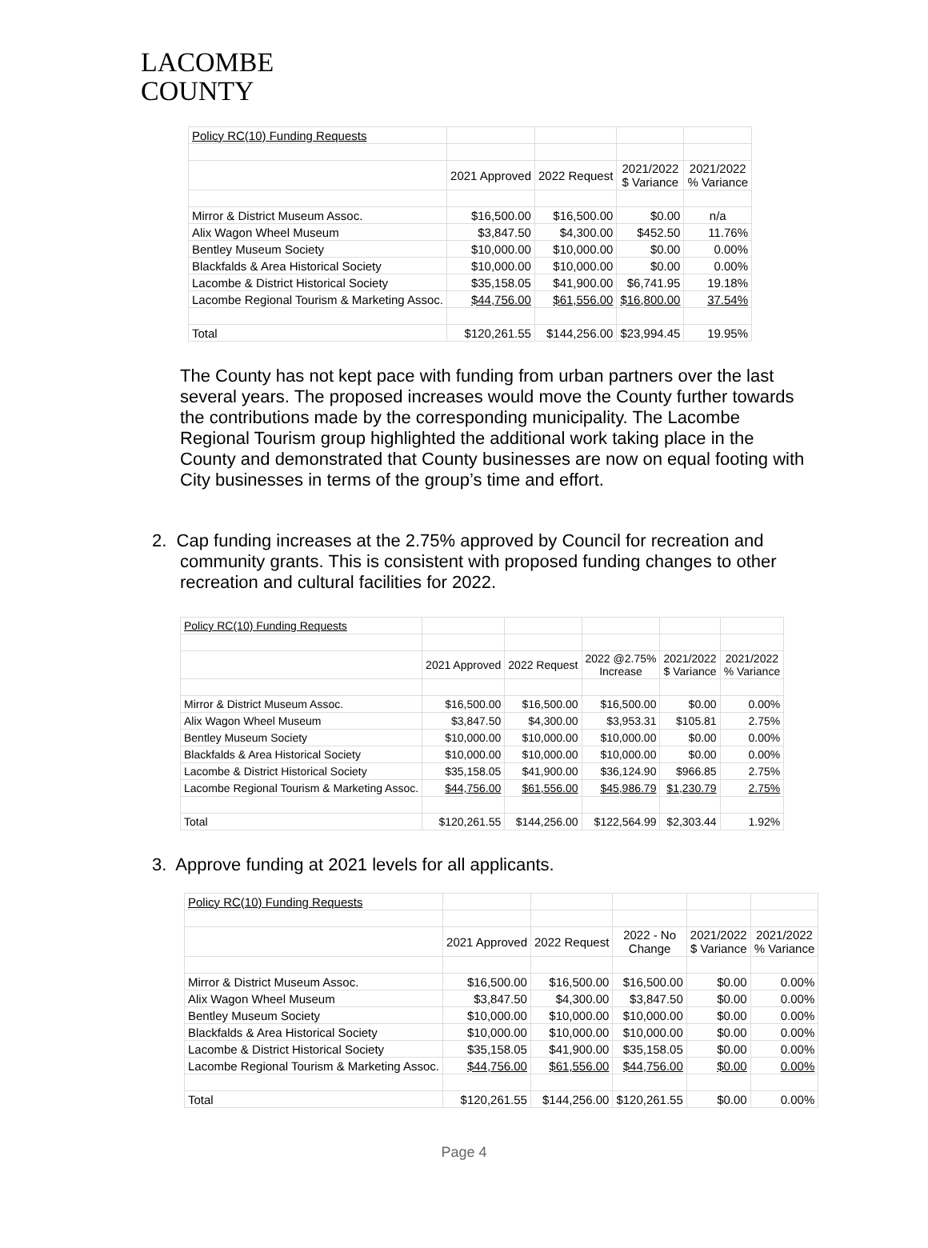LACOMBE
COUNTY
| Policy RC(10) Funding Requests | | | | |
| | 2021 Approved | 2022 Request | 2021/2022 $ Variance | 2021/2022 % Variance |
| Mirror & District Museum Assoc. | $16,500.00 | $16,500.00 | $0.00 | n/a |
| Alix Wagon Wheel Museum | $3,847.50 | $4,300.00 | $452.50 | 11.76% |
| Bentley Museum Society | $10,000.00 | $10,000.00 | $0.00 | 0.00% |
| Blackfalds & Area Historical Society | $10,000.00 | $10,000.00 | $0.00 | 0.00% |
| Lacombe & District Historical Society | $35,158.05 | $41,900.00 | $6,741.95 | 19.18% |
| Lacombe Regional Tourism & Marketing Assoc. | $44,756.00 | $61,556.00 | $16,800.00 | 37.54% |
| Total | $120,261.55 | $144,256.00 | $23,994.45 | 19.95% |
The County has not kept pace with funding from urban partners over the last several years. The proposed increases would move the County further towards the contributions made by the corresponding municipality. The Lacombe Regional Tourism group highlighted the additional work taking place in the County and demonstrated that County businesses are now on equal footing with City businesses in terms of the group’s time and effort.
2. Cap funding increases at the 2.75% approved by Council for recreation and community grants. This is consistent with proposed funding changes to other recreation and cultural facilities for 2022.
| Policy RC(10) Funding Requests | | | | | |
| | 2021 Approved | 2022 Request | 2022 @2.75% Increase | 2021/2022 $ Variance | 2021/2022 % Variance |
| Mirror & District Museum Assoc. | $16,500.00 | $16,500.00 | $16,500.00 | $0.00 | 0.00% |
| Alix Wagon Wheel Museum | $3,847.50 | $4,300.00 | $3,953.31 | $105.81 | 2.75% |
| Bentley Museum Society | $10,000.00 | $10,000.00 | $10,000.00 | $0.00 | 0.00% |
| Blackfalds & Area Historical Society | $10,000.00 | $10,000.00 | $10,000.00 | $0.00 | 0.00% |
| Lacombe & District Historical Society | $35,158.05 | $41,900.00 | $36,124.90 | $966.85 | 2.75% |
| Lacombe Regional Tourism & Marketing Assoc. | $44,756.00 | $61,556.00 | $45,986.79 | $1,230.79 | 2.75% |
| Total | $120,261.55 | $144,256.00 | $122,564.99 | $2,303.44 | 1.92% |
3. Approve funding at 2021 levels for all applicants.
| Policy RC(10) Funding Requests | | | | | |
| | 2021 Approved | 2022 Request | 2022 - No Change | 2021/2022 $ Variance | 2021/2022 % Variance |
| Mirror & District Museum Assoc. | $16,500.00 | $16,500.00 | $16,500.00 | $0.00 | 0.00% |
| Alix Wagon Wheel Museum | $3,847.50 | $4,300.00 | $3,847.50 | $0.00 | 0.00% |
| Bentley Museum Society | $10,000.00 | $10,000.00 | $10,000.00 | $0.00 | 0.00% |
| Blackfalds & Area Historical Society | $10,000.00 | $10,000.00 | $10,000.00 | $0.00 | 0.00% |
| Lacombe & District Historical Society | $35,158.05 | $41,900.00 | $35,158.05 | $0.00 | 0.00% |
| Lacombe Regional Tourism & Marketing Assoc. | $44,756.00 | $61,556.00 | $44,756.00 | $0.00 | 0.00% |
| Total | $120,261.55 | $144,256.00 | $120,261.55 | $0.00 | 0.00% |
Page 4